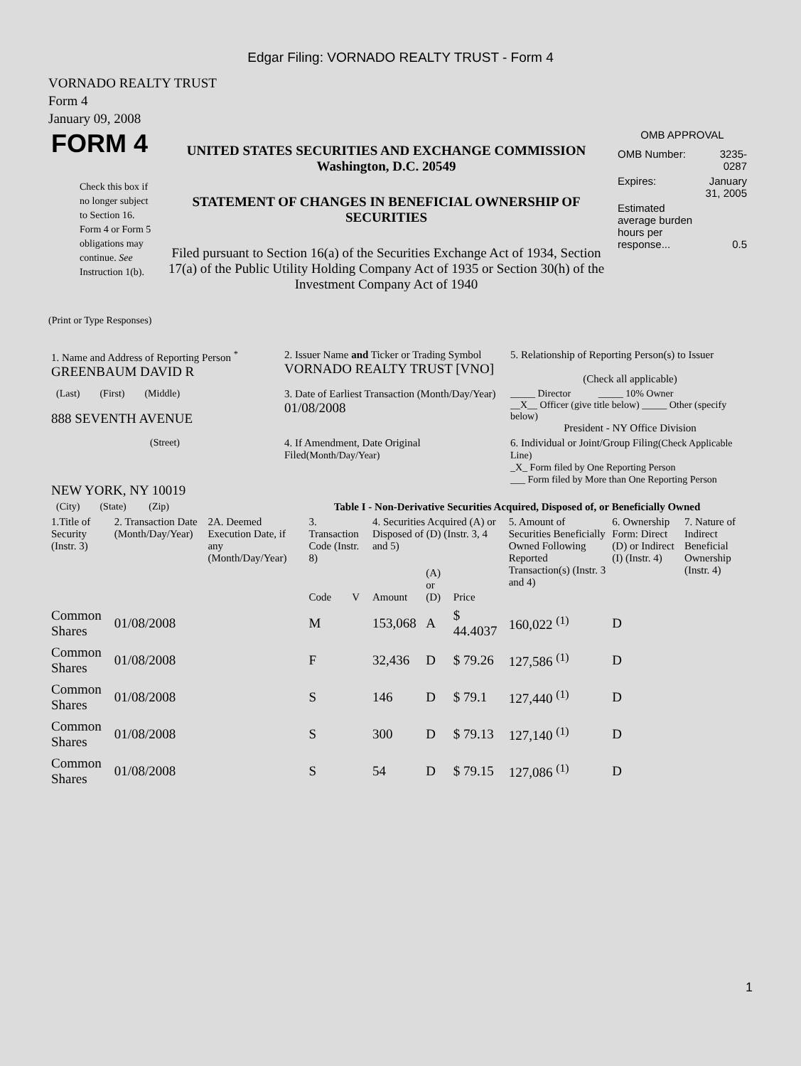Edgar Filing: VORNADO REALTY TRUST - Form 4
VORNADO REALTY TRUST
Form 4
January 09, 2008
| FORM 4 Check this box if no longer subject to Section 16. Form 4 or Form 5 obligations may continue. See Instruction 1(b). | UNITED STATES SECURITIES AND EXCHANGE COMMISSION Washington, D.C. 20549 STATEMENT OF CHANGES IN BENEFICIAL OWNERSHIP OF SECURITIES Filed pursuant to Section 16(a) of the Securities Exchange Act of 1934, Section 17(a) of the Public Utility Holding Company Act of 1935 or Section 30(h) of the Investment Company Act of 1940 | OMB APPROVAL / OMB Number: / 3235-0287 / / Expires: / January 31, 2005 / / Estimated average burden hours per response... / 0.5 / |
(Print or Type Responses)
| 1. Name and Address of Reporting Person <sup>*</sup> GREENBAUM DAVID R | 2. Issuer Name and Ticker or Trading Symbol VORNADO REALTY TRUST [VNO] | 5. Relationship of Reporting Person(s) to Issuer (Check all applicable) |
| (Last) (First) (Middle) 888 SEVENTH AVENUE | 3. Date of Earliest Transaction (Month/Day/Year) 01/08/2008 | _____ Director _____ 10% Owner __X__ Officer (give title below) _____ Other (specify below) President - NY Office Division |
| (Street) NEW YORK, NY 10019 | 4. If Amendment, Date Original Filed (Month/Day/Year) | 6. Individual or Joint/Group Filing (Check Applicable Line) _X_ Form filed by One Reporting Person ___ Form filed by More than One Reporting Person |
| (City) (State) (Zip) | Table I - Non-Derivative Securities Acquired, Disposed of, or Beneficially Owned | |
| 1.Title of Security (Instr. 3) | 2. Transaction Date (Month/Day/Year) | 2A. Deemed Execution Date, if any (Month/Day/Year) | 3. Transaction Code (Instr. 8) | | 4. Securities Acquired (A) or Disposed of (D) (Instr. 3, 4 and 5) | | | 5. Amount of Securities Beneficially Owned Following Reported Transaction(s) (Instr. 3 and 4) | 6. Ownership Form: Direct (D) or Indirect (I) (Instr. 4) | 7. Nature of Indirect Beneficial Ownership (Instr. 4) |
| --- | --- | --- | --- | --- | --- | --- | --- | --- | --- | --- |
| | | | Code | V | Amount | (A) or (D) | Price | | | |
| Common Shares | 01/08/2008 | | M | | 153,068 | A | $ 44.4037 | 160,022 <sup>(1)</sup> | D | |
| Common Shares | 01/08/2008 | | F | | 32,436 | D | $ 79.26 | 127,586 <sup>(1)</sup> | D | |
| Common Shares | 01/08/2008 | | S | | 146 | D | $ 79.1 | 127,440 <sup>(1)</sup> | D | |
| Common Shares | 01/08/2008 | | S | | 300 | D | $ 79.13 | 127,140 <sup>(1)</sup> | D | |
| Common Shares | 01/08/2008 | | S | | 54 | D | $ 79.15 | 127,086 <sup>(1)</sup> | D | |
1